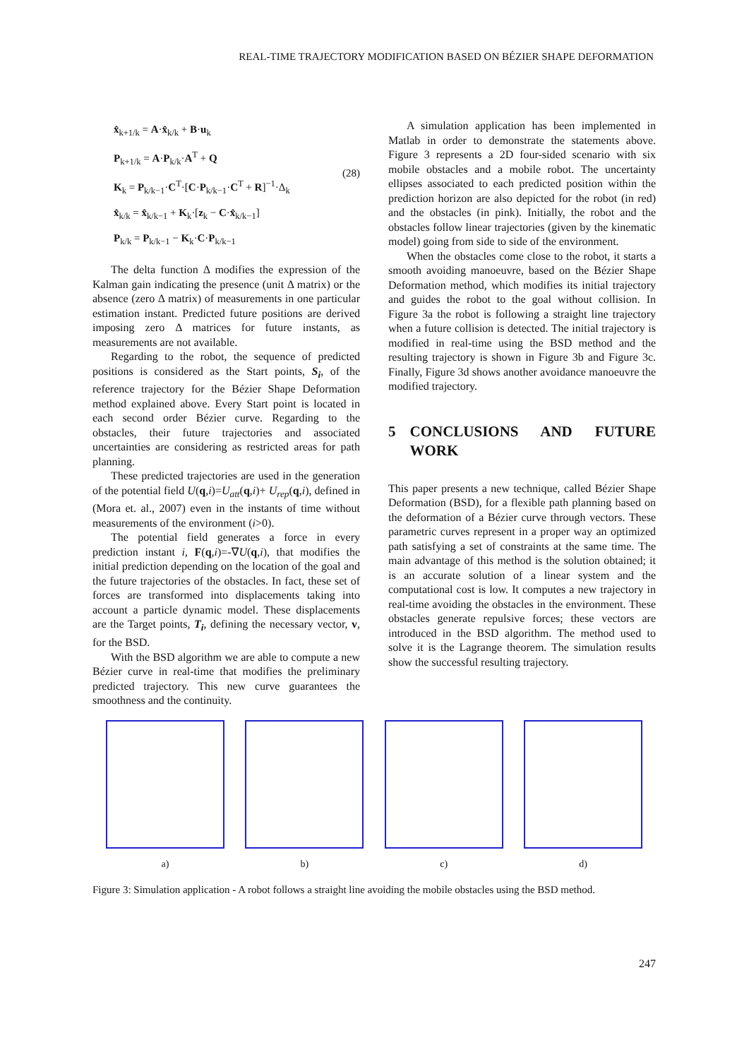REAL-TIME TRAJECTORY MODIFICATION BASED ON BÉZIER SHAPE DEFORMATION
x̂<sub>k+1/k</sub> = A·x̂<sub>k/k</sub> + B·u<sub>k</sub>
P<sub>k+1/k</sub> = A·P<sub>k/k</sub>·A<sup>T</sup> + Q
K<sub>k</sub> = P<sub>k/k−1</sub>·C<sup>T</sup>·[C·P<sub>k/k−1</sub>·C<sup>T</sup> + R]<sup>−1</sup>·Δ<sub>k</sub>
x̂<sub>k/k</sub> = x̂<sub>k/k−1</sub> + K<sub>k</sub>·[z<sub>k</sub> − C·x̂<sub>k/k−1</sub>]
P<sub>k/k</sub> = P<sub>k/k−1</sub> − K<sub>k</sub>·C·P<sub>k/k−1</sub>
(28)
The delta function Δ modifies the expression of the Kalman gain indicating the presence (unit Δ matrix) or the absence (zero Δ matrix) of measurements in one particular estimation instant. Predicted future positions are derived imposing zero Δ matrices for future instants, as measurements are not available.
Regarding to the robot, the sequence of predicted positions is considered as the Start points, S<sub>i</sub>, of the reference trajectory for the Bézier Shape Deformation method explained above. Every Start point is located in each second order Bézier curve. Regarding to the obstacles, their future trajectories and associated uncertainties are considering as restricted areas for path planning.
These predicted trajectories are used in the generation of the potential field U(q,i)=U<sub>att</sub>(q,i)+ U<sub>rep</sub>(q,i), defined in (Mora et. al., 2007) even in the instants of time without measurements of the environment (i>0).
The potential field generates a force in every prediction instant i, F(q,i)=-∇U(q,i), that modifies the initial prediction depending on the location of the goal and the future trajectories of the obstacles. In fact, these set of forces are transformed into displacements taking into account a particle dynamic model. These displacements are the Target points, T<sub>i</sub>, defining the necessary vector, v, for the BSD.
With the BSD algorithm we are able to compute a new Bézier curve in real-time that modifies the preliminary predicted trajectory. This new curve guarantees the smoothness and the continuity.
A simulation application has been implemented in Matlab in order to demonstrate the statements above. Figure 3 represents a 2D four-sided scenario with six mobile obstacles and a mobile robot. The uncertainty ellipses associated to each predicted position within the prediction horizon are also depicted for the robot (in red) and the obstacles (in pink). Initially, the robot and the obstacles follow linear trajectories (given by the kinematic model) going from side to side of the environment.
When the obstacles come close to the robot, it starts a smooth avoiding manoeuvre, based on the Bézier Shape Deformation method, which modifies its initial trajectory and guides the robot to the goal without collision. In Figure 3a the robot is following a straight line trajectory when a future collision is detected. The initial trajectory is modified in real-time using the BSD method and the resulting trajectory is shown in Figure 3b and Figure 3c. Finally, Figure 3d shows another avoidance manoeuvre the modified trajectory.
5 CONCLUSIONS AND FUTURE WORK
This paper presents a new technique, called Bézier Shape Deformation (BSD), for a flexible path planning based on the deformation of a Bézier curve through vectors. These parametric curves represent in a proper way an optimized path satisfying a set of constraints at the same time. The main advantage of this method is the solution obtained; it is an accurate solution of a linear system and the computational cost is low. It computes a new trajectory in real-time avoiding the obstacles in the environment. These obstacles generate repulsive forces; these vectors are introduced in the BSD algorithm. The method used to solve it is the Lagrange theorem. The simulation results show the successful resulting trajectory.
a) b) c) d)
Figure 3: Simulation application - A robot follows a straight line avoiding the mobile obstacles using the BSD method.
247